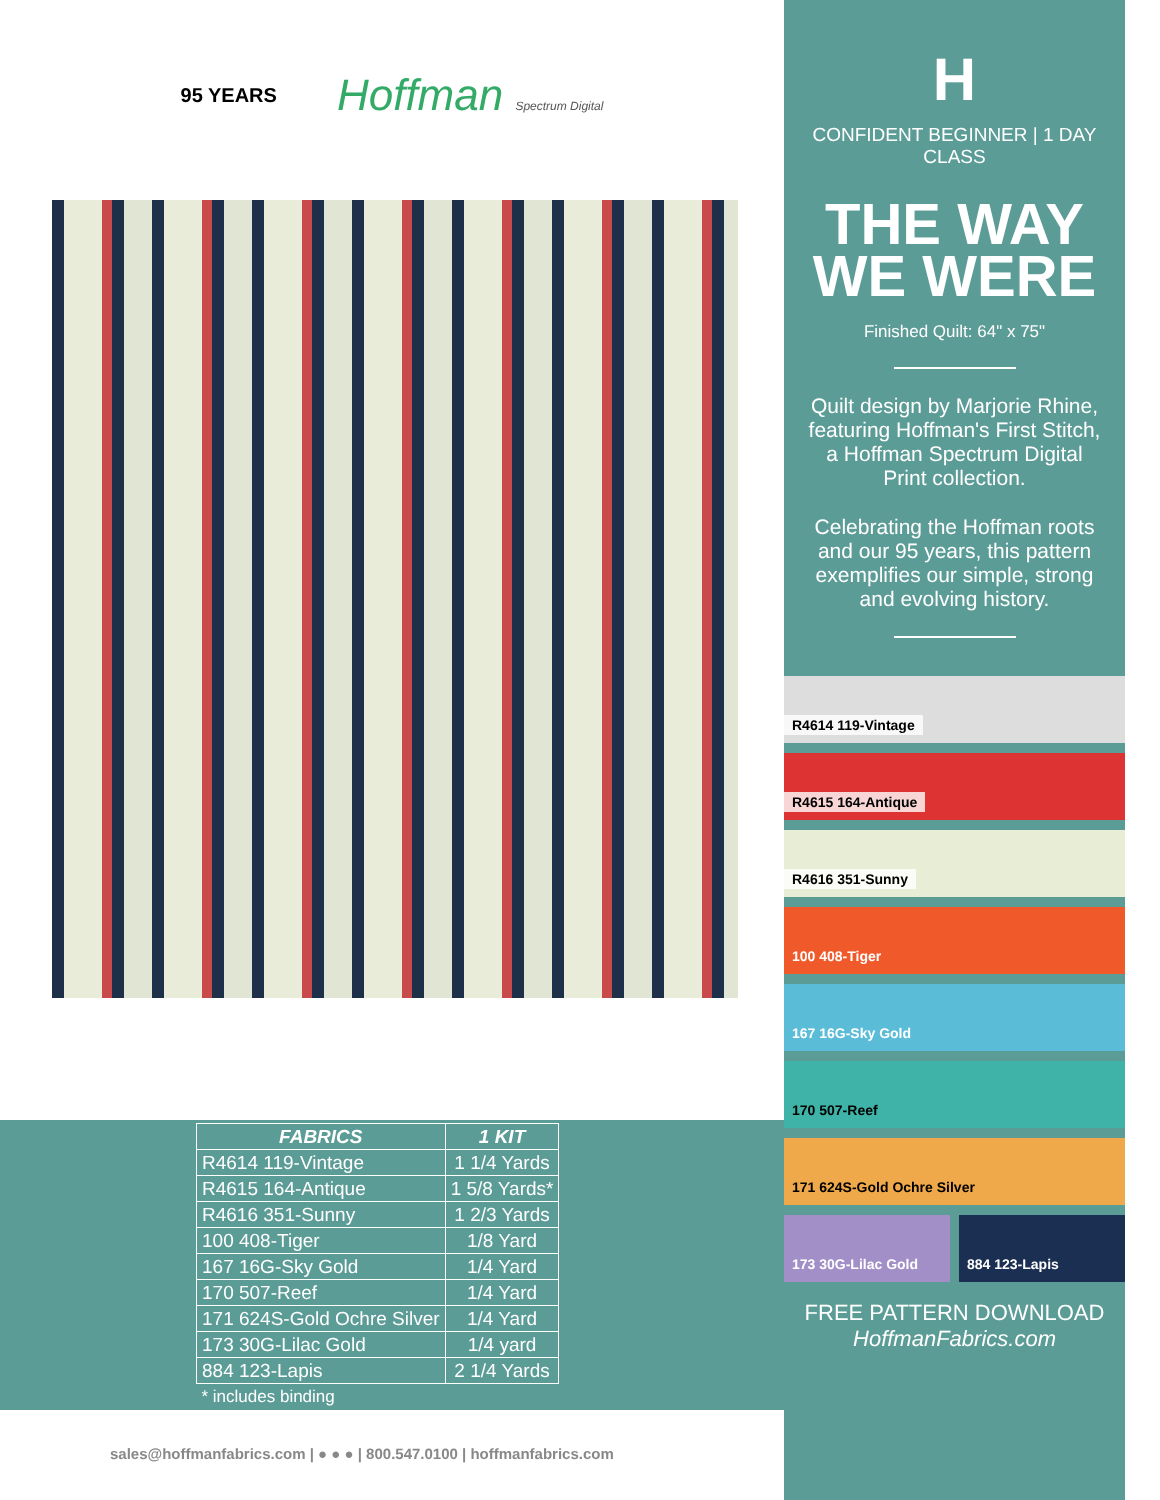95 YEARS
Hoffman Spectrum Digital
| FABRICS | 1 KIT |
| --- | --- |
| R4614 119-Vintage | 1 1/4 Yards |
| R4615 164-Antique | 1 5/8 Yards* |
| R4616 351-Sunny | 1 2/3 Yards |
| 100 408-Tiger | 1/8 Yard |
| 167 16G-Sky Gold | 1/4 Yard |
| 170 507-Reef | 1/4 Yard |
| 171 624S-Gold Ochre Silver | 1/4 Yard |
| 173 30G-Lilac Gold | 1/4 yard |
| 884 123-Lapis | 2 1/4 Yards |
| * includes binding | |
H
CONFIDENT BEGINNER | 1 DAY CLASS
THE WAY
WE WERE
Finished Quilt: 64" x 75"
Quilt design by Marjorie Rhine, featuring Hoffman's First Stitch, a Hoffman Spectrum Digital Print collection.
Celebrating the Hoffman roots and our 95 years, this pattern exemplifies our simple, strong and evolving history.
R4614 119-Vintage
R4615 164-Antique
R4616 351-Sunny
100 408-Tiger
167 16G-Sky Gold
170 507-Reef
171 624S-Gold Ochre Silver
173 30G-Lilac Gold
884 123-Lapis
FREE PATTERN DOWNLOAD
HoffmanFabrics.com
sales@hoffmanfabrics.com | ● ● ● | 800.547.0100 | hoffmanfabrics.com